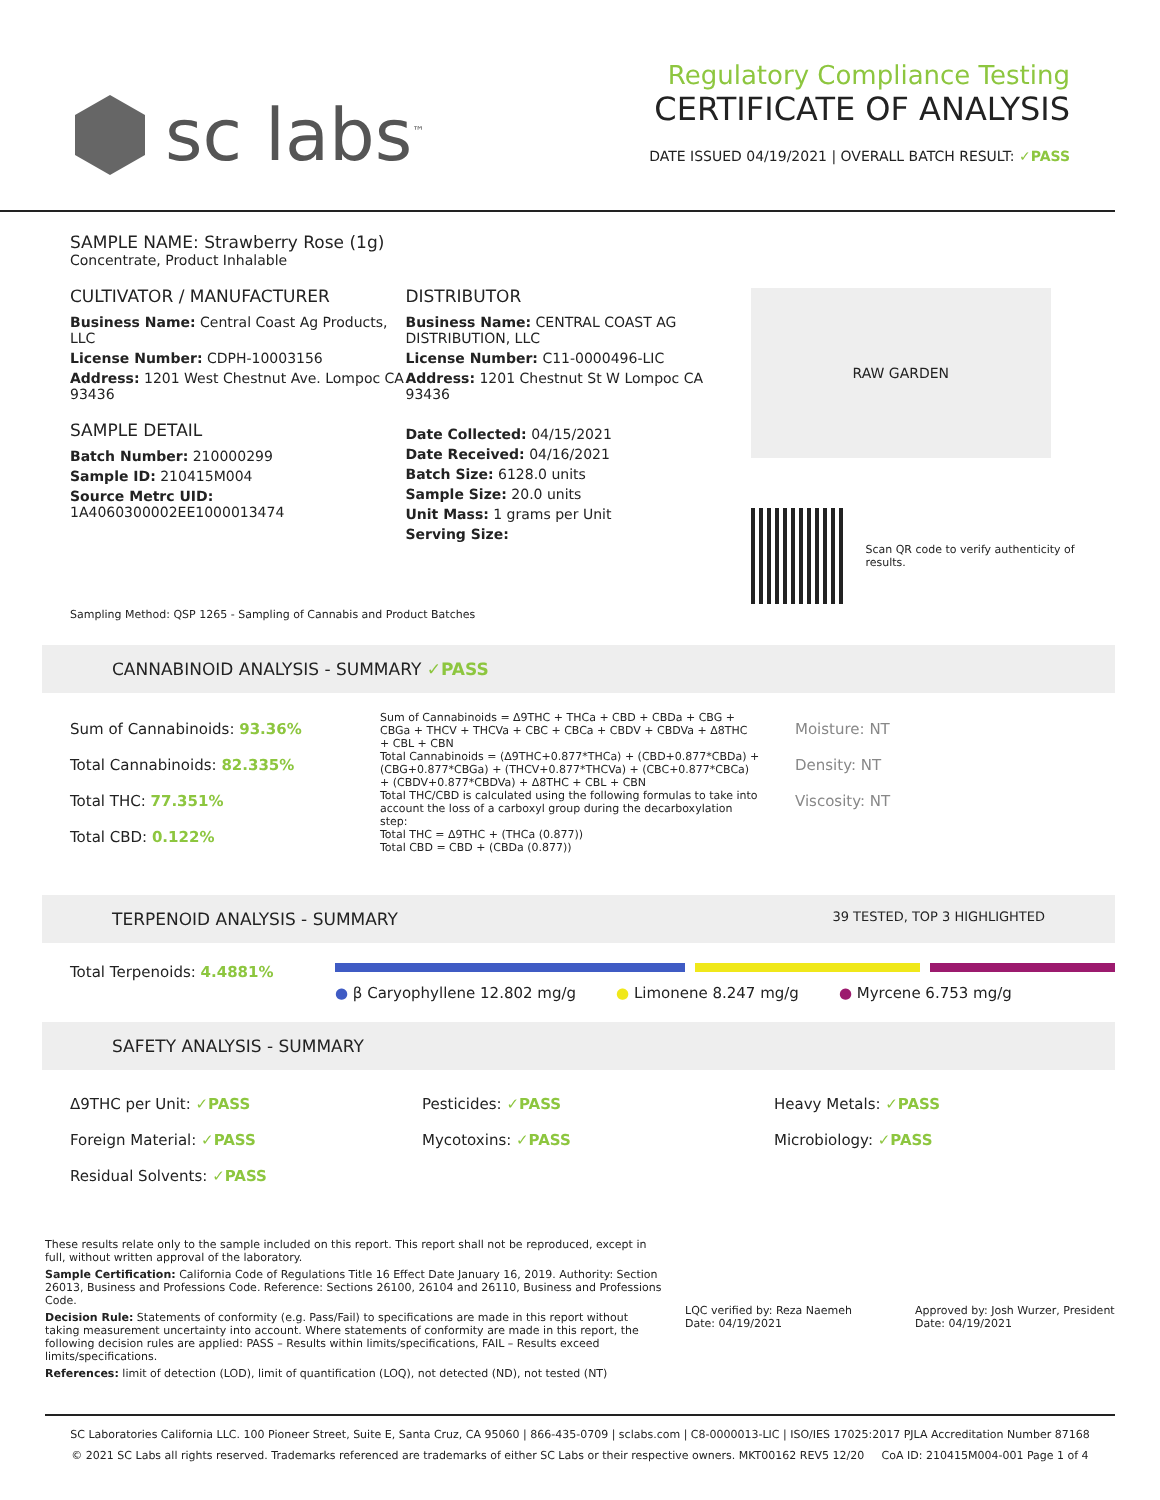sc labs<sup>™</sup>
Regulatory Compliance Testing
CERTIFICATE OF ANALYSIS
DATE ISSUED 04/19/2021 | OVERALL BATCH RESULT: ✓PASS
SAMPLE NAME: Strawberry Rose (1g)
Concentrate, Product Inhalable
CULTIVATOR / MANUFACTURER
Business Name: Central Coast Ag Products, LLC
License Number: CDPH-10003156
Address: 1201 West Chestnut Ave. Lompoc CA 93436
SAMPLE DETAIL
Batch Number: 210000299
Sample ID: 210415M004
Source Metrc UID:
1A4060300002EE1000013474
DISTRIBUTOR
Business Name: CENTRAL COAST AG DISTRIBUTION, LLC
License Number: C11-0000496-LIC
Address: 1201 Chestnut St W Lompoc CA 93436
Date Collected: 04/15/2021
Date Received: 04/16/2021
Batch Size: 6128.0 units
Sample Size: 20.0 units
Unit Mass: 1 grams per Unit
Serving Size:
RAW GARDEN
Scan QR code to verify authenticity of results.
Sampling Method: QSP 1265 - Sampling of Cannabis and Product Batches
CANNABINOID ANALYSIS - SUMMARY ✓PASS
Sum of Cannabinoids: 93.36%
Total Cannabinoids: 82.335%
Total THC: 77.351%
Total CBD: 0.122%
Sum of Cannabinoids = Δ9THC + THCa + CBD + CBDa + CBG + CBGa + THCV + THCVa + CBC + CBCa + CBDV + CBDVa + Δ8THC + CBL + CBN
Total Cannabinoids = (Δ9THC+0.877*THCa) + (CBD+0.877*CBDa) + (CBG+0.877*CBGa) + (THCV+0.877*THCVa) + (CBC+0.877*CBCa) + (CBDV+0.877*CBDVa) + Δ8THC + CBL + CBN
Total THC/CBD is calculated using the following formulas to take into account the loss of a carboxyl group during the decarboxylation step:
Total THC = Δ9THC + (THCa (0.877))
Total CBD = CBD + (CBDa (0.877))
Moisture: NT
Density: NT
Viscosity: NT
TERPENOID ANALYSIS - SUMMARY 39 TESTED, TOP 3 HIGHLIGHTED
Total Terpenoids: 4.4881%
● β Caryophyllene 12.802 mg/g ● Limonene 8.247 mg/g ● Myrcene 6.753 mg/g
SAFETY ANALYSIS - SUMMARY
Δ9THC per Unit: ✓PASS
Foreign Material: ✓PASS
Residual Solvents: ✓PASS
Pesticides: ✓PASS
Mycotoxins: ✓PASS
Heavy Metals: ✓PASS
Microbiology: ✓PASS
These results relate only to the sample included on this report. This report shall not be reproduced, except in full, without written approval of the laboratory.
Sample Certification: California Code of Regulations Title 16 Effect Date January 16, 2019. Authority: Section 26013, Business and Professions Code. Reference: Sections 26100, 26104 and 26110, Business and Professions Code.
Decision Rule: Statements of conformity (e.g. Pass/Fail) to specifications are made in this report without taking measurement uncertainty into account. Where statements of conformity are made in this report, the following decision rules are applied: PASS – Results within limits/specifications, FAIL – Results exceed limits/specifications.
References: limit of detection (LOD), limit of quantification (LOQ), not detected (ND), not tested (NT)
LQC verified by: Reza Naemeh
Date: 04/19/2021
Approved by: Josh Wurzer, President
Date: 04/19/2021
SC Laboratories California LLC. 100 Pioneer Street, Suite E, Santa Cruz, CA 95060 | 866-435-0709 | sclabs.com | C8-0000013-LIC | ISO/IES 17025:2017 PJLA Accreditation Number 87168
© 2021 SC Labs all rights reserved. Trademarks referenced are trademarks of either SC Labs or their respective owners. MKT00162 REV5 12/20 CoA ID: 210415M004-001 Page 1 of 4